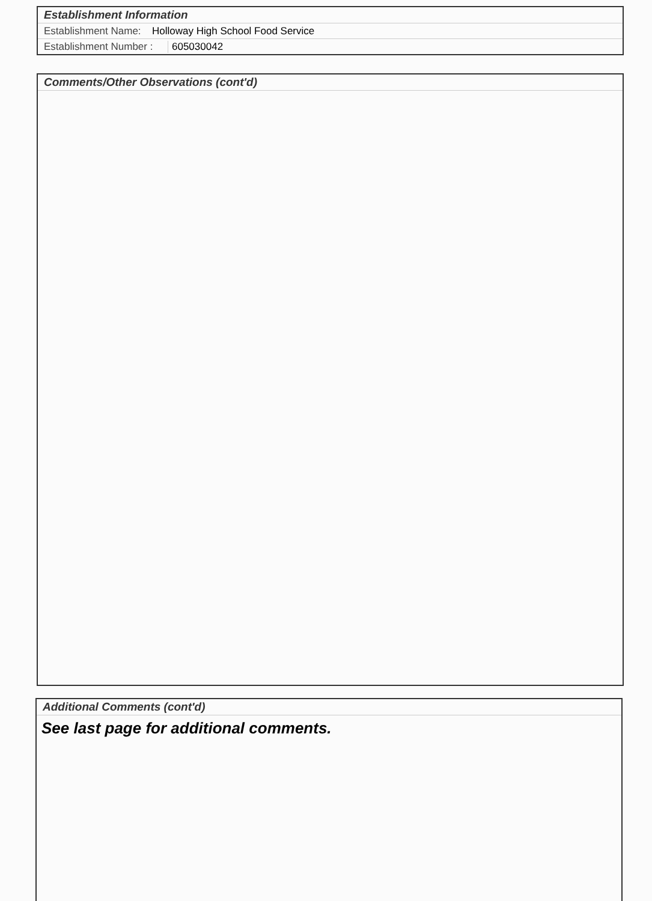Establishment Information
Establishment Name: Holloway High School Food Service
Establishment Number : 605030042
Comments/Other Observations (cont'd)
Additional Comments (cont'd)
See last page for additional comments.